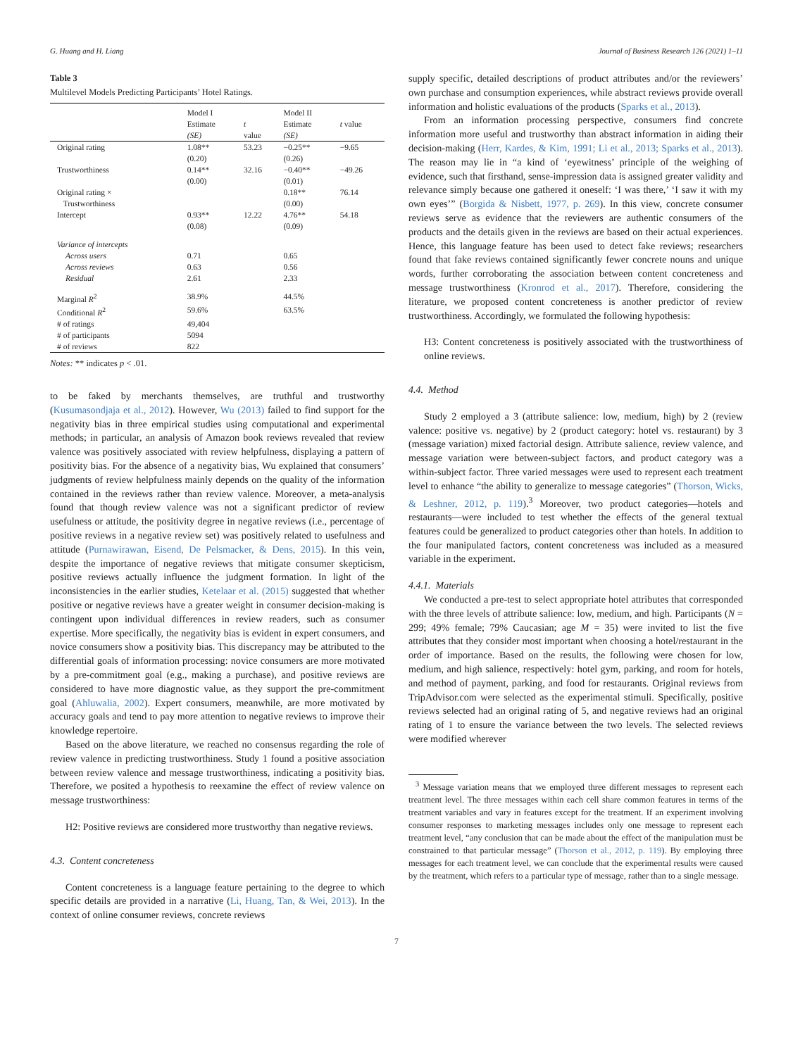G. Huang and H. Liang Journal of Business Research 126 (2021) 1–11
Table 3
Multilevel Models Predicting Participants’ Hotel Ratings.
| | Model I | | Model II | |
| --- | --- | --- | --- | --- |
| | Estimate (SE) | t value | Estimate (SE) | t value |
| Original rating | 1.08** (0.20) | 53.23 | −0.25** (0.26) | −9.65 |
| Trustworthiness | 0.14** (0.00) | 32.16 | −0.40** (0.01) | −49.26 |
| Original rating × Trustworthiness | | | 0.18** (0.00) | 76.14 |
| Intercept | 0.93** (0.08) | 12.22 | 4.76** (0.09) | 54.18 |
| Variance of intercepts | | | | |
| Across users | 0.71 | | 0.65 | |
| Across reviews | 0.63 | | 0.56 | |
| Residual | 2.61 | | 2.33 | |
| Marginal R<sup>2</sup> | 38.9% | | 44.5% | |
| Conditional R<sup>2</sup> | 59.6% | | 63.5% | |
| # of ratings | 49,404 | | | |
| # of participants | 5094 | | | |
| # of reviews | 822 | | | |
Notes: ** indicates p < .01.
to be faked by merchants themselves, are truthful and trustworthy (Kusumasondjaja et al., 2012). However, Wu (2013) failed to find support for the negativity bias in three empirical studies using computational and experimental methods; in particular, an analysis of Amazon book reviews revealed that review valence was positively associated with review helpfulness, displaying a pattern of positivity bias. For the absence of a negativity bias, Wu explained that consumers’ judgments of review helpfulness mainly depends on the quality of the information contained in the reviews rather than review valence. Moreover, a meta-analysis found that though review valence was not a significant predictor of review usefulness or attitude, the positivity degree in negative reviews (i.e., percentage of positive reviews in a negative review set) was positively related to usefulness and attitude (Purnawirawan, Eisend, De Pelsmacker, & Dens, 2015). In this vein, despite the importance of negative reviews that mitigate consumer skepticism, positive reviews actually influence the judgment formation. In light of the inconsistencies in the earlier studies, Ketelaar et al. (2015) suggested that whether positive or negative reviews have a greater weight in consumer decision-making is contingent upon individual differences in review readers, such as consumer expertise. More specifically, the negativity bias is evident in expert consumers, and novice consumers show a positivity bias. This discrepancy may be attributed to the differential goals of information processing: novice consumers are more motivated by a pre-commitment goal (e.g., making a purchase), and positive reviews are considered to have more diagnostic value, as they support the pre-commitment goal (Ahluwalia, 2002). Expert consumers, meanwhile, are more motivated by accuracy goals and tend to pay more attention to negative reviews to improve their knowledge repertoire.
Based on the above literature, we reached no consensus regarding the role of review valence in predicting trustworthiness. Study 1 found a positive association between review valence and message trustworthiness, indicating a positivity bias. Therefore, we posited a hypothesis to reexamine the effect of review valence on message trustworthiness:
H2: Positive reviews are considered more trustworthy than negative reviews.
4.3. Content concreteness
Content concreteness is a language feature pertaining to the degree to which specific details are provided in a narrative (Li, Huang, Tan, & Wei, 2013). In the context of online consumer reviews, concrete reviews
supply specific, detailed descriptions of product attributes and/or the reviewers’ own purchase and consumption experiences, while abstract reviews provide overall information and holistic evaluations of the products (Sparks et al., 2013).
From an information processing perspective, consumers find concrete information more useful and trustworthy than abstract information in aiding their decision-making (Herr, Kardes, & Kim, 1991; Li et al., 2013; Sparks et al., 2013). The reason may lie in “a kind of ‘eyewitness’ principle of the weighing of evidence, such that firsthand, sense-impression data is assigned greater validity and relevance simply because one gathered it oneself: ‘I was there,’ ‘I saw it with my own eyes’” (Borgida & Nisbett, 1977, p. 269). In this view, concrete consumer reviews serve as evidence that the reviewers are authentic consumers of the products and the details given in the reviews are based on their actual experiences. Hence, this language feature has been used to detect fake reviews; researchers found that fake reviews contained significantly fewer concrete nouns and unique words, further corroborating the association between content concreteness and message trustworthiness (Kronrod et al., 2017). Therefore, considering the literature, we proposed content concreteness is another predictor of review trustworthiness. Accordingly, we formulated the following hypothesis:
H3: Content concreteness is positively associated with the trustworthiness of online reviews.
4.4. Method
Study 2 employed a 3 (attribute salience: low, medium, high) by 2 (review valence: positive vs. negative) by 2 (product category: hotel vs. restaurant) by 3 (message variation) mixed factorial design. Attribute salience, review valence, and message variation were between-subject factors, and product category was a within-subject factor. Three varied messages were used to represent each treatment level to enhance “the ability to generalize to message categories” (Thorson, Wicks, & Leshner, 2012, p. 119).<sup>3</sup> Moreover, two product categories—hotels and restaurants—were included to test whether the effects of the general textual features could be generalized to product categories other than hotels. In addition to the four manipulated factors, content concreteness was included as a measured variable in the experiment.
4.4.1. Materials
We conducted a pre-test to select appropriate hotel attributes that corresponded with the three levels of attribute salience: low, medium, and high. Participants (N = 299; 49% female; 79% Caucasian; age M = 35) were invited to list the five attributes that they consider most important when choosing a hotel/restaurant in the order of importance. Based on the results, the following were chosen for low, medium, and high salience, respectively: hotel gym, parking, and room for hotels, and method of payment, parking, and food for restaurants. Original reviews from TripAdvisor.com were selected as the experimental stimuli. Specifically, positive reviews selected had an original rating of 5, and negative reviews had an original rating of 1 to ensure the variance between the two levels. The selected reviews were modified wherever
<sup>3</sup> Message variation means that we employed three different messages to represent each treatment level. The three messages within each cell share common features in terms of the treatment variables and vary in features except for the treatment. If an experiment involving consumer responses to marketing messages includes only one message to represent each treatment level, “any conclusion that can be made about the effect of the manipulation must be constrained to that particular message” (Thorson et al., 2012, p. 119). By employing three messages for each treatment level, we can conclude that the experimental results were caused by the treatment, which refers to a particular type of message, rather than to a single message.
7